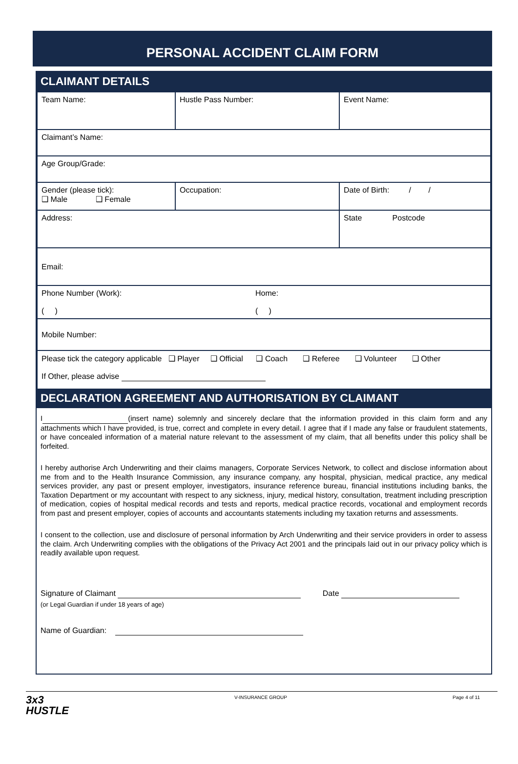PERSONAL ACCIDENT CLAIM FORM
CLAIMANT DETAILS
| Team Name: | Hustle Pass Number: | Event Name: |
| Claimant’s Name: | | |
| Age Group/Grade: | | |
| Gender (please tick): ❑ Male ❑ Female | Occupation: | Date of Birth: / / |
| Address: | | State Postcode |
| Email: | | |
| Phone Number (Work): ( ) Home: ( ) | | |
| Mobile Number: | | |
| Please tick the category applicable ❑ Player ❑ Official ❑ Coach ❑ Referee ❑ Volunteer ❑ Other If Other, please advise | | |
DECLARATION AGREEMENT AND AUTHORISATION BY CLAIMANT
I (insert name) solemnly and sincerely declare that the information provided in this claim form and any attachments which I have provided, is true, correct and complete in every detail. I agree that if I made any false or fraudulent statements, or have concealed information of a material nature relevant to the assessment of my claim, that all benefits under this policy shall be forfeited.
I hereby authorise Arch Underwriting and their claims managers, Corporate Services Network, to collect and disclose information about me from and to the Health Insurance Commission, any insurance company, any hospital, physician, medical practice, any medical services provider, any past or present employer, investigators, insurance reference bureau, financial institutions including banks, the Taxation Department or my accountant with respect to any sickness, injury, medical history, consultation, treatment including prescription of medication, copies of hospital medical records and tests and reports, medical practice records, vocational and employment records from past and present employer, copies of accounts and accountants statements including my taxation returns and assessments.
I consent to the collection, use and disclosure of personal information by Arch Underwriting and their service providers in order to assess the claim. Arch Underwriting complies with the obligations of the Privacy Act 2001 and the principals laid out in our privacy policy which is readily available upon request.
Signature of Claimant Date
(or Legal Guardian if under 18 years of age)
Name of Guardian:
3x3
HUSTLE
V-INSURANCE GROUP Page 4 of 11